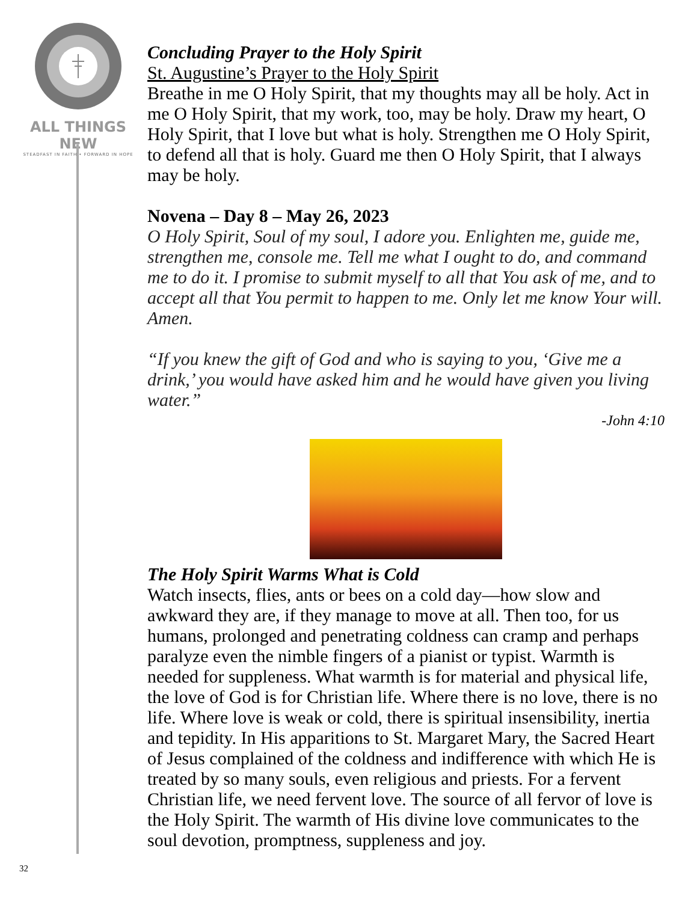ALL THINGS NEW
STEADFAST IN FAITH • FORWARD IN HOPE
32
Concluding Prayer to the Holy Spirit
St. Augustine’s Prayer to the Holy Spirit
Breathe in me O Holy Spirit, that my thoughts may all be holy. Act in me O Holy Spirit, that my work, too, may be holy. Draw my heart, O Holy Spirit, that I love but what is holy. Strengthen me O Holy Spirit, to defend all that is holy. Guard me then O Holy Spirit, that I always may be holy.
Novena – Day 8 – May 26, 2023
O Holy Spirit, Soul of my soul, I adore you. Enlighten me, guide me, strengthen me, console me. Tell me what I ought to do, and command me to do it. I promise to submit myself to all that You ask of me, and to accept all that You permit to happen to me. Only let me know Your will. Amen.
“If you knew the gift of God and who is saying to you, ‘Give me a drink,’ you would have asked him and he would have given you living water.”
-John 4:10
The Holy Spirit Warms What is Cold
Watch insects, flies, ants or bees on a cold day—how slow and awkward they are, if they manage to move at all. Then too, for us humans, prolonged and penetrating coldness can cramp and perhaps paralyze even the nimble fingers of a pianist or typist. Warmth is needed for suppleness. What warmth is for material and physical life, the love of God is for Christian life. Where there is no love, there is no life. Where love is weak or cold, there is spiritual insensibility, inertia and tepidity. In His apparitions to St. Margaret Mary, the Sacred Heart of Jesus complained of the coldness and indifference with which He is treated by so many souls, even religious and priests. For a fervent Christian life, we need fervent love. The source of all fervor of love is the Holy Spirit. The warmth of His divine love communicates to the soul devotion, promptness, suppleness and joy.